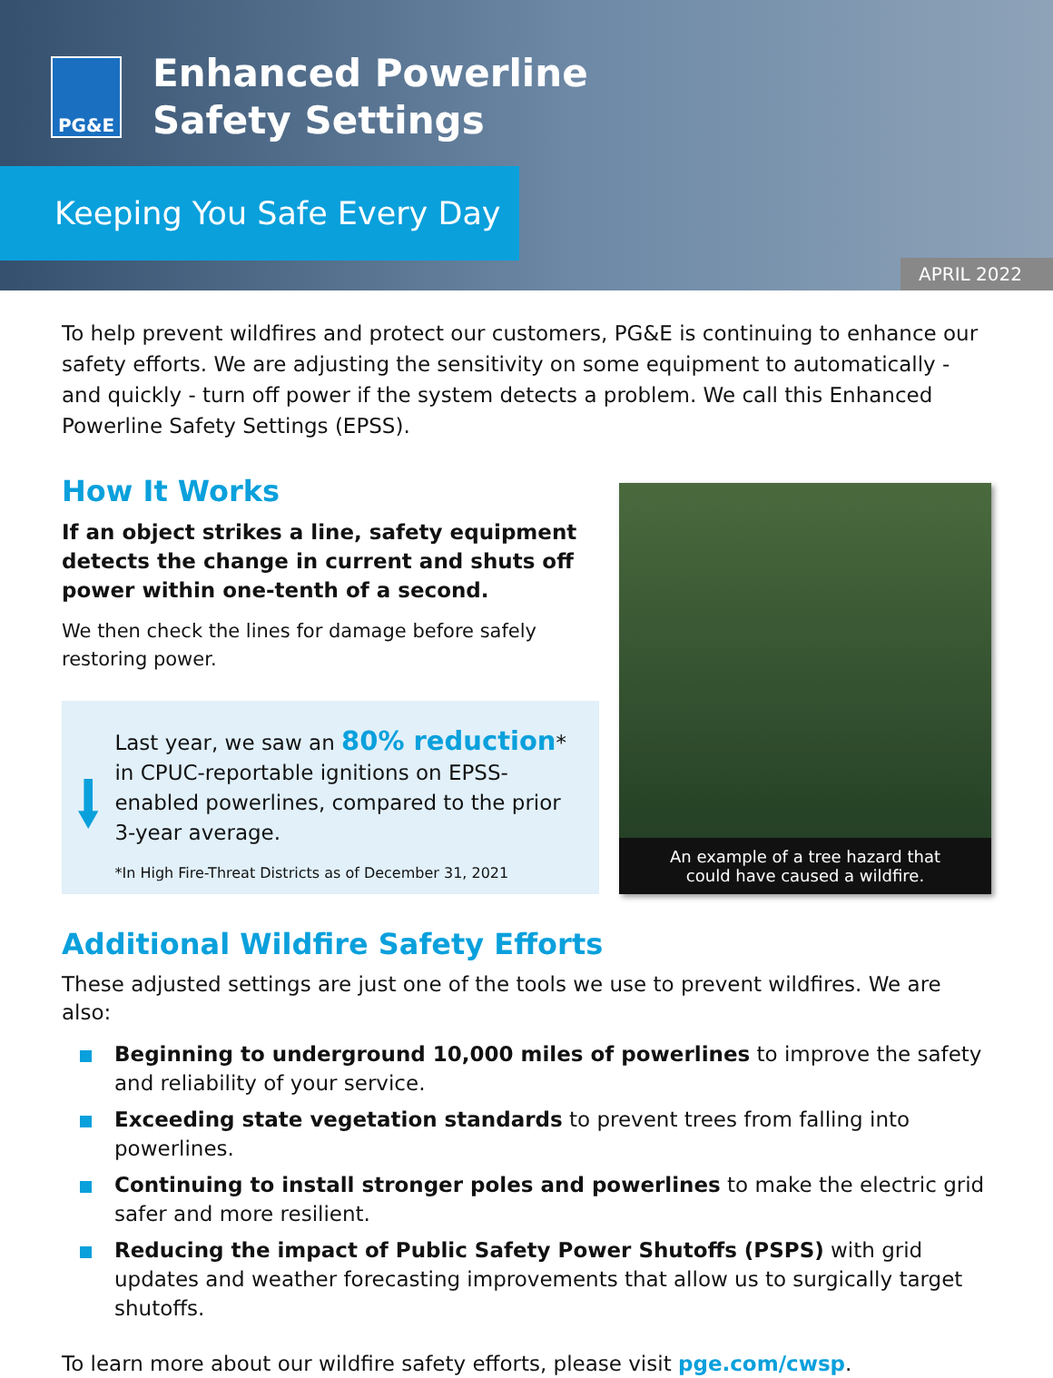PG&E
Enhanced Powerline
Safety Settings
Keeping You Safe Every Day
APRIL 2022
To help prevent wildfires and protect our customers, PG&E is continuing to enhance our safety efforts. We are adjusting the sensitivity on some equipment to automatically - and quickly - turn off power if the system detects a problem. We call this Enhanced Powerline Safety Settings (EPSS).
How It Works
If an object strikes a line, safety equipment detects the change in current and shuts off power within one-tenth of a second.
We then check the lines for damage before safely restoring power.
Last year, we saw an 80% reduction* in CPUC-reportable ignitions on EPSS-enabled powerlines, compared to the prior 3-year average.
*In High Fire-Threat Districts as of December 31, 2021
An example of a tree hazard that
could have caused a wildfire.
Additional Wildfire Safety Efforts
These adjusted settings are just one of the tools we use to prevent wildfires. We are also:
Beginning to underground 10,000 miles of powerlines to improve the safety and reliability of your service.
Exceeding state vegetation standards to prevent trees from falling into powerlines.
Continuing to install stronger poles and powerlines to make the electric grid safer and more resilient.
Reducing the impact of Public Safety Power Shutoffs (PSPS) with grid updates and weather forecasting improvements that allow us to surgically target shutoffs.
To learn more about our wildfire safety efforts, please visit pge.com/cwsp.